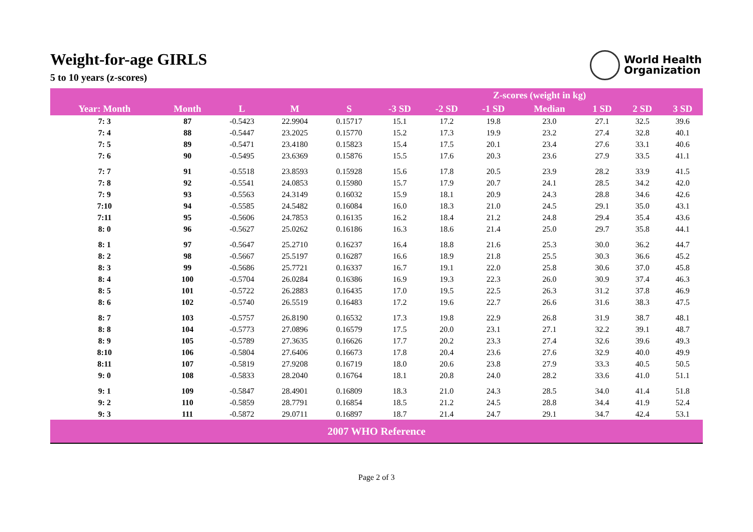Weight-for-age GIRLS
5 to 10 years (z-scores)
World Health
Organization
| | | | | | Z-scores (weight in kg) | | | | | | |
| --- | --- | --- | --- | --- | --- | --- | --- | --- | --- | --- | --- |
| Year: Month | Month | L | M | S | -3 SD | -2 SD | -1 SD | Median | 1 SD | 2 SD | 3 SD |
| 7: 3 | 87 | -0.5423 | 22.9904 | 0.15717 | 15.1 | 17.2 | 19.8 | 23.0 | 27.1 | 32.5 | 39.6 |
| 7: 4 | 88 | -0.5447 | 23.2025 | 0.15770 | 15.2 | 17.3 | 19.9 | 23.2 | 27.4 | 32.8 | 40.1 |
| 7: 5 | 89 | -0.5471 | 23.4180 | 0.15823 | 15.4 | 17.5 | 20.1 | 23.4 | 27.6 | 33.1 | 40.6 |
| 7: 6 | 90 | -0.5495 | 23.6369 | 0.15876 | 15.5 | 17.6 | 20.3 | 23.6 | 27.9 | 33.5 | 41.1 |
| 7: 7 | 91 | -0.5518 | 23.8593 | 0.15928 | 15.6 | 17.8 | 20.5 | 23.9 | 28.2 | 33.9 | 41.5 |
| 7: 8 | 92 | -0.5541 | 24.0853 | 0.15980 | 15.7 | 17.9 | 20.7 | 24.1 | 28.5 | 34.2 | 42.0 |
| 7: 9 | 93 | -0.5563 | 24.3149 | 0.16032 | 15.9 | 18.1 | 20.9 | 24.3 | 28.8 | 34.6 | 42.6 |
| 7:10 | 94 | -0.5585 | 24.5482 | 0.16084 | 16.0 | 18.3 | 21.0 | 24.5 | 29.1 | 35.0 | 43.1 |
| 7:11 | 95 | -0.5606 | 24.7853 | 0.16135 | 16.2 | 18.4 | 21.2 | 24.8 | 29.4 | 35.4 | 43.6 |
| 8: 0 | 96 | -0.5627 | 25.0262 | 0.16186 | 16.3 | 18.6 | 21.4 | 25.0 | 29.7 | 35.8 | 44.1 |
| 8: 1 | 97 | -0.5647 | 25.2710 | 0.16237 | 16.4 | 18.8 | 21.6 | 25.3 | 30.0 | 36.2 | 44.7 |
| 8: 2 | 98 | -0.5667 | 25.5197 | 0.16287 | 16.6 | 18.9 | 21.8 | 25.5 | 30.3 | 36.6 | 45.2 |
| 8: 3 | 99 | -0.5686 | 25.7721 | 0.16337 | 16.7 | 19.1 | 22.0 | 25.8 | 30.6 | 37.0 | 45.8 |
| 8: 4 | 100 | -0.5704 | 26.0284 | 0.16386 | 16.9 | 19.3 | 22.3 | 26.0 | 30.9 | 37.4 | 46.3 |
| 8: 5 | 101 | -0.5722 | 26.2883 | 0.16435 | 17.0 | 19.5 | 22.5 | 26.3 | 31.2 | 37.8 | 46.9 |
| 8: 6 | 102 | -0.5740 | 26.5519 | 0.16483 | 17.2 | 19.6 | 22.7 | 26.6 | 31.6 | 38.3 | 47.5 |
| 8: 7 | 103 | -0.5757 | 26.8190 | 0.16532 | 17.3 | 19.8 | 22.9 | 26.8 | 31.9 | 38.7 | 48.1 |
| 8: 8 | 104 | -0.5773 | 27.0896 | 0.16579 | 17.5 | 20.0 | 23.1 | 27.1 | 32.2 | 39.1 | 48.7 |
| 8: 9 | 105 | -0.5789 | 27.3635 | 0.16626 | 17.7 | 20.2 | 23.3 | 27.4 | 32.6 | 39.6 | 49.3 |
| 8:10 | 106 | -0.5804 | 27.6406 | 0.16673 | 17.8 | 20.4 | 23.6 | 27.6 | 32.9 | 40.0 | 49.9 |
| 8:11 | 107 | -0.5819 | 27.9208 | 0.16719 | 18.0 | 20.6 | 23.8 | 27.9 | 33.3 | 40.5 | 50.5 |
| 9: 0 | 108 | -0.5833 | 28.2040 | 0.16764 | 18.1 | 20.8 | 24.0 | 28.2 | 33.6 | 41.0 | 51.1 |
| 9: 1 | 109 | -0.5847 | 28.4901 | 0.16809 | 18.3 | 21.0 | 24.3 | 28.5 | 34.0 | 41.4 | 51.8 |
| 9: 2 | 110 | -0.5859 | 28.7791 | 0.16854 | 18.5 | 21.2 | 24.5 | 28.8 | 34.4 | 41.9 | 52.4 |
| 9: 3 | 111 | -0.5872 | 29.0711 | 0.16897 | 18.7 | 21.4 | 24.7 | 29.1 | 34.7 | 42.4 | 53.1 |
| 2007 WHO Reference | | | | | | | | | | | |
Page 2 of 3